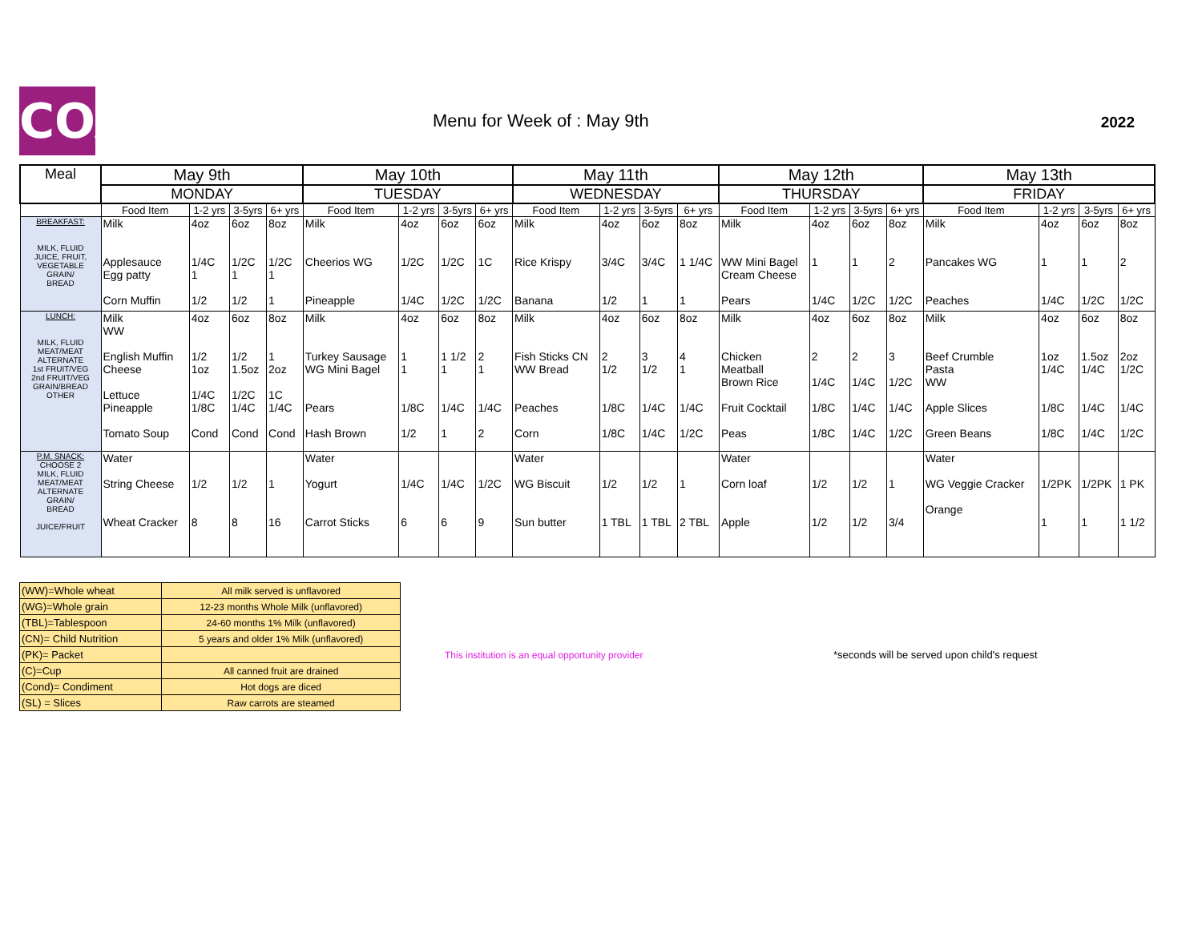COA
Menu for Week of : May 9th 2022
| Meal | May 9th | | | | May 10th | | | | May 11th | | | | May 12th | | | | May 13th | | | |
| --- | --- | --- | --- | --- | --- | --- | --- | --- | --- | --- | --- | --- | --- | --- | --- | --- | --- | --- | --- | --- |
| | MONDAY | | | | TUESDAY | | | | WEDNESDAY | | | | THURSDAY | | | | FRIDAY | | | |
| | Food Item | 1-2 yrs | 3-5yrs | 6+ yrs | Food Item | 1-2 yrs | 3-5yrs | 6+ yrs | Food Item | 1-2 yrs | 3-5yrs | 6+ yrs | Food Item | 1-2 yrs | 3-5yrs | 6+ yrs | Food Item | 1-2 yrs | 3-5yrs | 6+ yrs |
| BREAKFAST: MILK, FLUID JUICE, FRUIT, VEGETABLE GRAIN/ BREAD | Milk Applesauce Egg patty Corn Muffin | 4oz 1/4C 1 1/2 | 6oz 1/2C 1 1/2 | 8oz 1/2C 1 1 | Milk Cheerios WG Pineapple | 4oz 1/2C 1/4C | 6oz 1/2C 1/2C | 6oz 1C 1/2C | Milk Rice Krispy Banana | 4oz 3/4C 1/2 | 6oz 3/4C 1 | 8oz 1 1/4C 1 | Milk WW Mini Bagel Cream Cheese Pears | 4oz 1 1/4C | 6oz 1 1/2C | 8oz 2 1/2C | Milk Pancakes WG Peaches | 4oz 1 1/4C | 6oz 1 1/2C | 8oz 2 1/2C |
| LUNCH: MILK, FLUID MEAT/MEAT ALTERNATE 1st FRUIT/VEG 2nd FRUIT/VEG GRAIN/BREAD OTHER | Milk WW English Muffin Cheese Lettuce Pineapple Tomato Soup | 4oz 1/2 1oz 1/4C 1/8C Cond | 6oz 1/2 1.5oz 1/2C 1/4C Cond | 8oz 1 2oz 1C 1/4C Cond | Milk Turkey Sausage WG Mini Bagel Pears Hash Brown | 4oz 1 1 1/8C 1/2 | 6oz 1 1/2 1 1/4C 1 | 8oz 2 1 1/4C 2 | Milk Fish Sticks CN WW Bread Peaches Corn | 4oz 2 1/2 1/8C 1/8C | 6oz 3 1/2 1/4C 1/4C | 8oz 4 1 1/4C 1/2C | Milk Chicken Meatball Brown Rice Fruit Cocktail Peas | 4oz 2 1/4C 1/8C 1/8C | 6oz 2 1/4C 1/4C 1/4C | 8oz 3 1/2C 1/4C 1/2C | Milk Beef Crumble Pasta WW Apple Slices Green Beans | 4oz 1oz 1/4C 1/8C 1/8C | 6oz 1.5oz 1/4C 1/4C 1/4C | 8oz 2oz 1/2C 1/4C 1/2C |
| P.M. SNACK: CHOOSE 2 MILK, FLUID MEAT/MEAT ALTERNATE GRAIN/ BREAD JUICE/FRUIT | Water String Cheese Wheat Cracker | 1/2 8 | 1/2 8 | 1 16 | Water Yogurt Carrot Sticks | 1/4C 6 | 1/4C 6 | 1/2C 9 | Water WG Biscuit Sun butter | 1/2 1 TBL | 1/2 1 TBL | 1 2 TBL | Water Corn loaf Apple | 1/2 1/2 | 1/2 1/2 | 1 3/4 | Water WG Veggie Cracker Orange | 1/2PK 1 | 1/2PK 1 | 1 PK 1 1/2 |
| (WW)=Whole wheat | All milk served is unflavored |
| (WG)=Whole grain | 12-23 months Whole Milk (unflavored) |
| (TBL)=Tablespoon | 24-60 months 1% Milk (unflavored) |
| (CN)= Child Nutrition | 5 years and older 1% Milk (unflavored) |
| (PK)= Packet | |
| (C)=Cup | All canned fruit are drained |
| (Cond)= Condiment | Hot dogs are diced |
| (SL) = Slices | Raw carrots are steamed |
This institution is an equal opportunity provider
*seconds will be served upon child's request